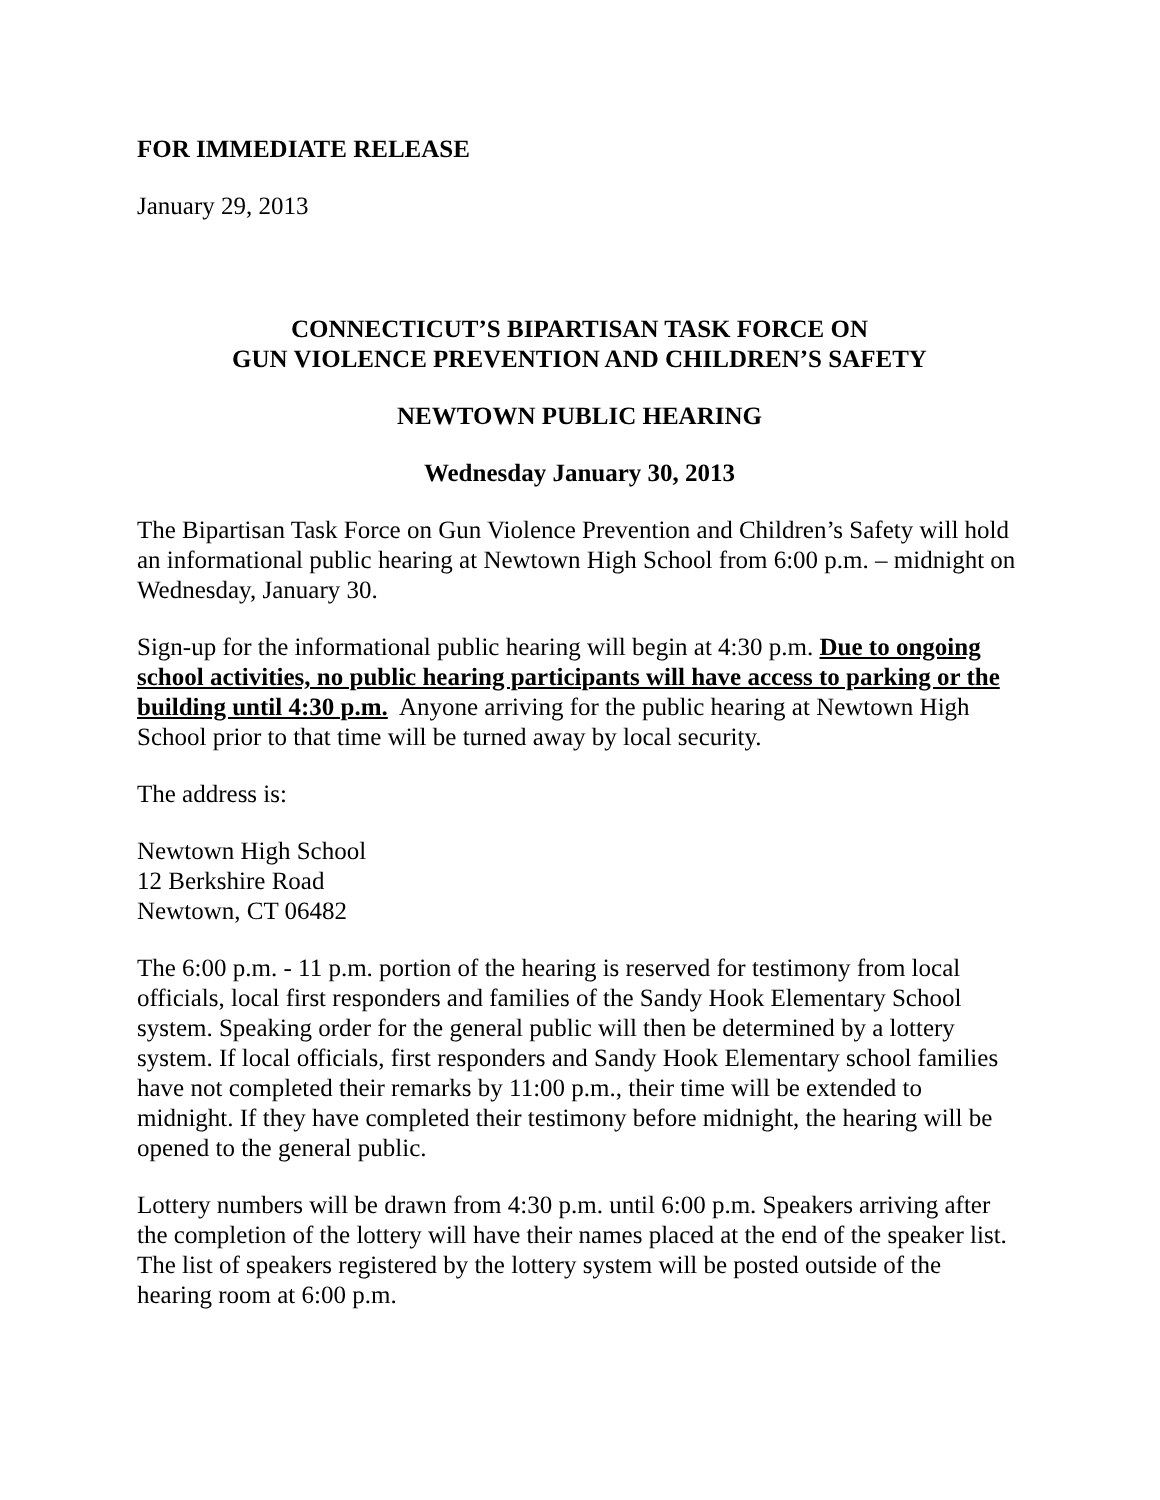FOR IMMEDIATE RELEASE
January 29, 2013
CONNECTICUT’S BIPARTISAN TASK FORCE ON
GUN VIOLENCE PREVENTION AND CHILDREN’S SAFETY
NEWTOWN PUBLIC HEARING
Wednesday January 30, 2013
The Bipartisan Task Force on Gun Violence Prevention and Children’s Safety will hold an informational public hearing at Newtown High School from 6:00 p.m. – midnight on Wednesday, January 30.
Sign-up for the informational public hearing will begin at 4:30 p.m. Due to ongoing school activities, no public hearing participants will have access to parking or the building until 4:30 p.m. Anyone arriving for the public hearing at Newtown High School prior to that time will be turned away by local security.
The address is:
Newtown High School
12 Berkshire Road
Newtown, CT 06482
The 6:00 p.m. - 11 p.m. portion of the hearing is reserved for testimony from local officials, local first responders and families of the Sandy Hook Elementary School system. Speaking order for the general public will then be determined by a lottery system. If local officials, first responders and Sandy Hook Elementary school families have not completed their remarks by 11:00 p.m., their time will be extended to midnight. If they have completed their testimony before midnight, the hearing will be opened to the general public.
Lottery numbers will be drawn from 4:30 p.m. until 6:00 p.m. Speakers arriving after the completion of the lottery will have their names placed at the end of the speaker list. The list of speakers registered by the lottery system will be posted outside of the hearing room at 6:00 p.m.